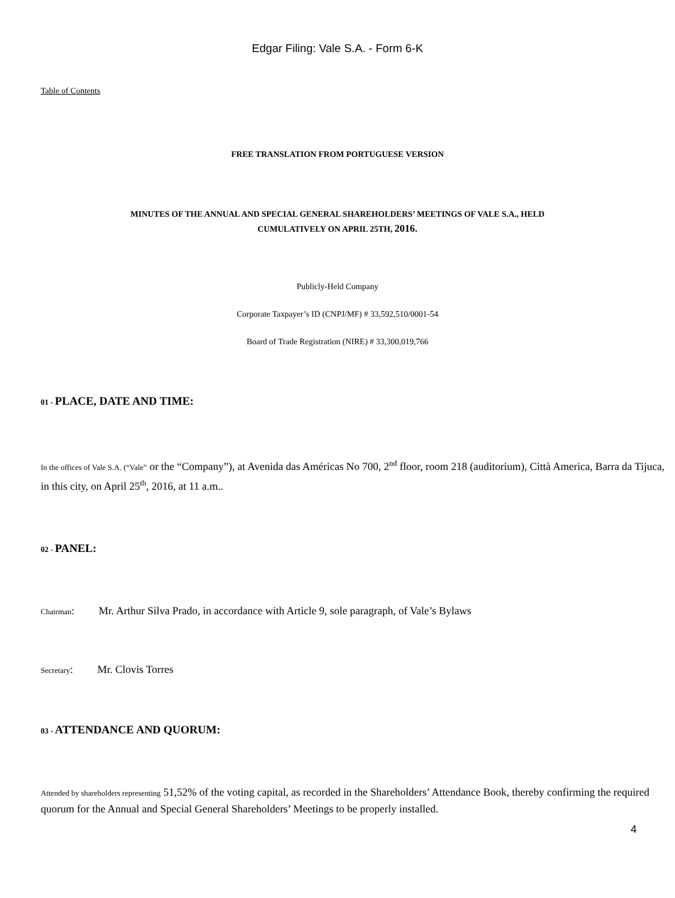Edgar Filing: Vale S.A. - Form 6-K
Table of Contents
FREE TRANSLATION FROM PORTUGUESE VERSION
MINUTES OF THE ANNUAL AND SPECIAL GENERAL SHAREHOLDERS’ MEETINGS OF VALE S.A., HELD
CUMULATIVELY ON APRIL 25TH, 2016.
Publicly-Held Company
Corporate Taxpayer’s ID (CNPJ/MF) # 33,592,510/0001-54
Board of Trade Registration (NIRE) # 33,300,019,766
01 - PLACE, DATE AND TIME:
In the offices of Vale S.A. (“Vale” or the “Company”), at Avenida das Américas No 700, 2<sup>nd</sup> floor, room 218 (auditorium), Città America, Barra da Tijuca, in this city, on April 25<sup>th</sup>, 2016, at 11 a.m..
02 - PANEL:
Chairman: Mr. Arthur Silva Prado, in accordance with Article 9, sole paragraph, of Vale’s Bylaws
Secretary: Mr. Clovis Torres
03 - ATTENDANCE AND QUORUM:
Attended by shareholders representing 51,52% of the voting capital, as recorded in the Shareholders’ Attendance Book, thereby confirming the required quorum for the Annual and Special General Shareholders’ Meetings to be properly installed.
4